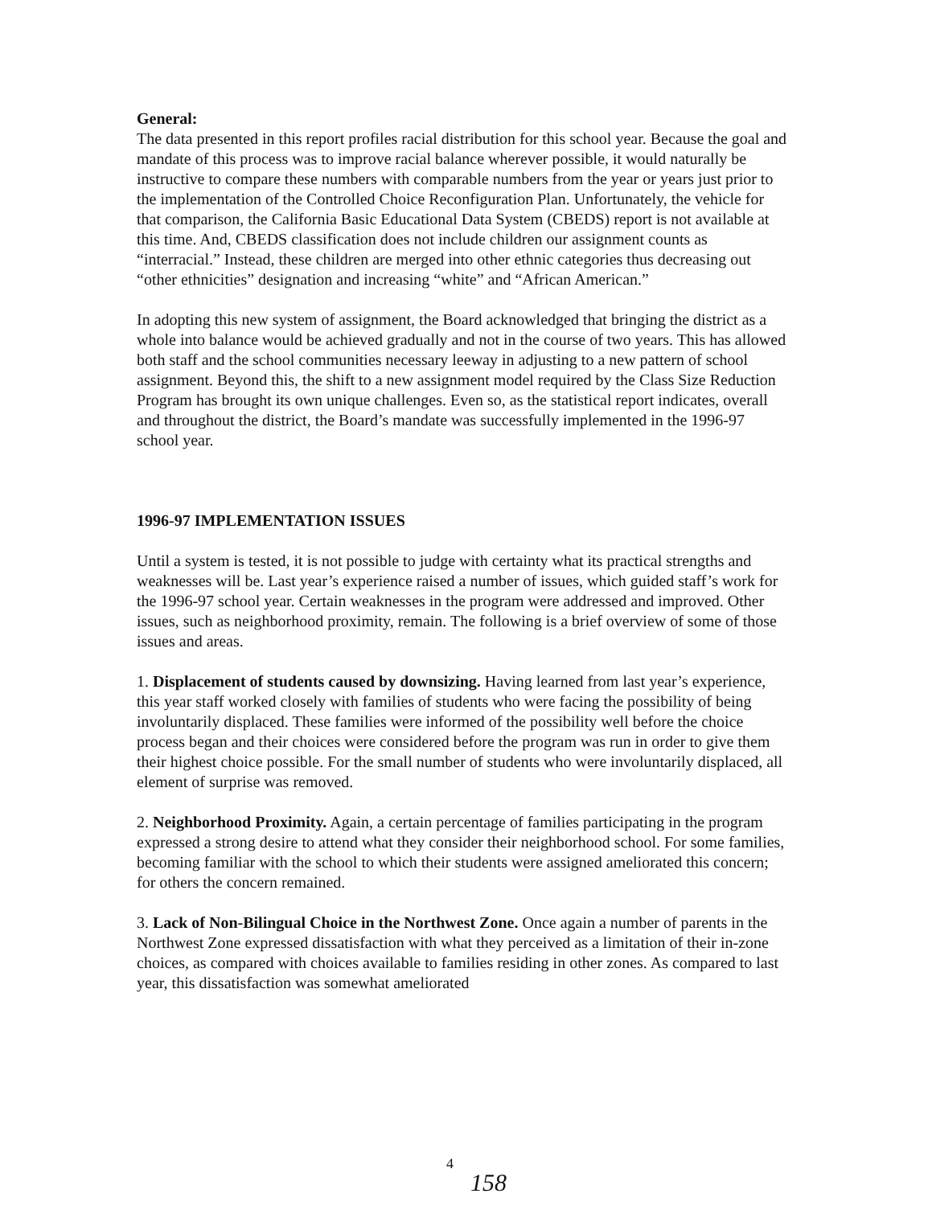General:
The data presented in this report profiles racial distribution for this school year. Because the goal and mandate of this process was to improve racial balance wherever possible, it would naturally be instructive to compare these numbers with comparable numbers from the year or years just prior to the implementation of the Controlled Choice Reconfiguration Plan. Unfortunately, the vehicle for that comparison, the California Basic Educational Data System (CBEDS) report is not available at this time. And, CBEDS classification does not include children our assignment counts as “interracial.” Instead, these children are merged into other ethnic categories thus decreasing out “other ethnicities” designation and increasing “white” and “African American.”
In adopting this new system of assignment, the Board acknowledged that bringing the district as a whole into balance would be achieved gradually and not in the course of two years. This has allowed both staff and the school communities necessary leeway in adjusting to a new pattern of school assignment. Beyond this, the shift to a new assignment model required by the Class Size Reduction Program has brought its own unique challenges. Even so, as the statistical report indicates, overall and throughout the district, the Board’s mandate was successfully implemented in the 1996-97 school year.
1996-97 IMPLEMENTATION ISSUES
Until a system is tested, it is not possible to judge with certainty what its practical strengths and weaknesses will be. Last year’s experience raised a number of issues, which guided staff’s work for the 1996-97 school year. Certain weaknesses in the program were addressed and improved. Other issues, such as neighborhood proximity, remain. The following is a brief overview of some of those issues and areas.
1. Displacement of students caused by downsizing. Having learned from last year’s experience, this year staff worked closely with families of students who were facing the possibility of being involuntarily displaced. These families were informed of the possibility well before the choice process began and their choices were considered before the program was run in order to give them their highest choice possible. For the small number of students who were involuntarily displaced, all element of surprise was removed.
2. Neighborhood Proximity. Again, a certain percentage of families participating in the program expressed a strong desire to attend what they consider their neighborhood school. For some families, becoming familiar with the school to which their students were assigned ameliorated this concern; for others the concern remained.
3. Lack of Non-Bilingual Choice in the Northwest Zone. Once again a number of parents in the Northwest Zone expressed dissatisfaction with what they perceived as a limitation of their in-zone choices, as compared with choices available to families residing in other zones. As compared to last year, this dissatisfaction was somewhat ameliorated
4
158